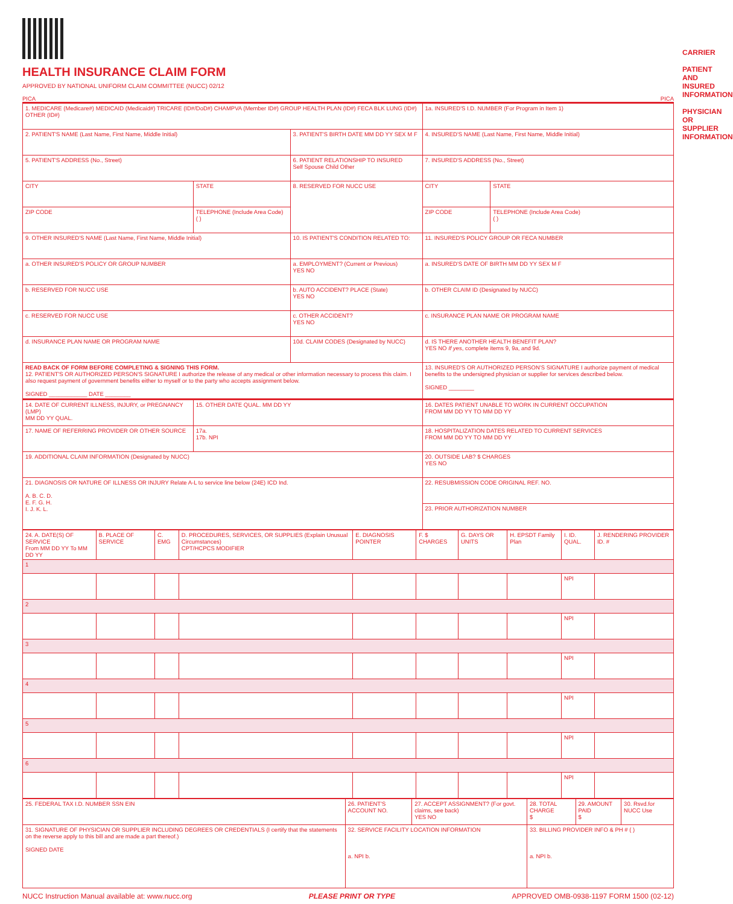HEALTH INSURANCE CLAIM FORM
APPROVED BY NATIONAL UNIFORM CLAIM COMMITTEE (NUCC) 02/12
PICA PICA
| 1. MEDICARE (Medicare#) MEDICAID (Medicaid#) TRICARE (ID#/DoD#) CHAMPVA (Member ID#) GROUP HEALTH PLAN (ID#) FECA BLK LUNG (ID#) OTHER (ID#) | | | 1a. INSURED'S I.D. NUMBER (For Program in Item 1) | |
| 2. PATIENT'S NAME (Last Name, First Name, Middle Initial) | | 3. PATIENT'S BIRTH DATE MM DD YY SEX M F | 4. INSURED'S NAME (Last Name, First Name, Middle Initial) | |
| 5. PATIENT'S ADDRESS (No., Street) | | 6. PATIENT RELATIONSHIP TO INSURED Self Spouse Child Other | 7. INSURED'S ADDRESS (No., Street) | |
| CITY | STATE | 8. RESERVED FOR NUCC USE | CITY | STATE |
| ZIP CODE | TELEPHONE (Include Area Code) ( ) | | ZIP CODE | TELEPHONE (Include Area Code) ( ) |
| 9. OTHER INSURED'S NAME (Last Name, First Name, Middle Initial) | | 10. IS PATIENT'S CONDITION RELATED TO: | 11. INSURED'S POLICY GROUP OR FECA NUMBER | |
| a. OTHER INSURED'S POLICY OR GROUP NUMBER | | a. EMPLOYMENT? (Current or Previous) YES NO | a. INSURED'S DATE OF BIRTH MM DD YY SEX M F | |
| b. RESERVED FOR NUCC USE | | b. AUTO ACCIDENT? PLACE (State) YES NO | b. OTHER CLAIM ID (Designated by NUCC) | |
| c. RESERVED FOR NUCC USE | | c. OTHER ACCIDENT? YES NO | c. INSURANCE PLAN NAME OR PROGRAM NAME | |
| d. INSURANCE PLAN NAME OR PROGRAM NAME | | 10d. CLAIM CODES (Designated by NUCC) | d. IS THERE ANOTHER HEALTH BENEFIT PLAN? YES NO If yes , complete items 9, 9a, and 9d. | |
| READ BACK OF FORM BEFORE COMPLETING & SIGNING THIS FORM. 12. PATIENT'S OR AUTHORIZED PERSON'S SIGNATURE I authorize the release of any medical or other information necessary to process this claim. I also request payment of government benefits either to myself or to the party who accepts assignment below. SIGNED ____________ DATE ________ | | | 13. INSURED'S OR AUTHORIZED PERSON'S SIGNATURE I authorize payment of medical benefits to the undersigned physician or supplier for services described below. SIGNED ________ | |
| 14. DATE OF CURRENT ILLNESS, INJURY, or PREGNANCY (LMP) MM DD YY QUAL. | 15. OTHER DATE QUAL. MM DD YY | | 16. DATES PATIENT UNABLE TO WORK IN CURRENT OCCUPATION FROM MM DD YY TO MM DD YY | |
| 17. NAME OF REFERRING PROVIDER OR OTHER SOURCE | 17a. 17b. NPI | | 18. HOSPITALIZATION DATES RELATED TO CURRENT SERVICES FROM MM DD YY TO MM DD YY | |
| 19. ADDITIONAL CLAIM INFORMATION (Designated by NUCC) | | | 20. OUTSIDE LAB? $ CHARGES YES NO | |
| 21. DIAGNOSIS OR NATURE OF ILLNESS OR INJURY Relate A-L to service line below (24E) ICD Ind. A. B. C. D. E. F. G. H. I. J. K. L. | | | 22. RESUBMISSION CODE ORIGINAL REF. NO. | |
| | | | 23. PRIOR AUTHORIZATION NUMBER | |
| 24. A. DATE(S) OF SERVICE From MM DD YY To MM DD YY | B. PLACE OF SERVICE | C. EMG | D. PROCEDURES, SERVICES, OR SUPPLIES (Explain Unusual Circumstances) CPT/HCPCS MODIFIER | E. DIAGNOSIS POINTER | F. $ CHARGES | G. DAYS OR UNITS | H. EPSDT Family Plan | I. ID. QUAL. | J. RENDERING PROVIDER ID. # |
| 1 | | | | | | | | | |
| | | | | | | | | NPI | |
| 2 | | | | | | | | | |
| | | | | | | | | NPI | |
| 3 | | | | | | | | | |
| | | | | | | | | NPI | |
| 4 | | | | | | | | | |
| | | | | | | | | NPI | |
| 5 | | | | | | | | | |
| | | | | | | | | NPI | |
| 6 | | | | | | | | | |
| | | | | | | | | NPI | |
| 25. FEDERAL TAX I.D. NUMBER SSN EIN | 26. PATIENT'S ACCOUNT NO. | 27. ACCEPT ASSIGNMENT? (For govt. claims, see back) YES NO | 28. TOTAL CHARGE $ | 29. AMOUNT PAID $ | 30. Rsvd.for NUCC Use |
| 31. SIGNATURE OF PHYSICIAN OR SUPPLIER INCLUDING DEGREES OR CREDENTIALS (I certify that the statements on the reverse apply to this bill and are made a part thereof.) SIGNED DATE | 32. SERVICE FACILITY LOCATION INFORMATION a. NPI b. | | 33. BILLING PROVIDER INFO & PH # ( ) a. NPI b. | | |
NUCC Instruction Manual available at: www.nucc.org PLEASE PRINT OR TYPE APPROVED OMB-0938-1197 FORM 1500 (02-12)
CARRIER
PATIENT AND INSURED INFORMATION
PHYSICIAN OR SUPPLIER INFORMATION